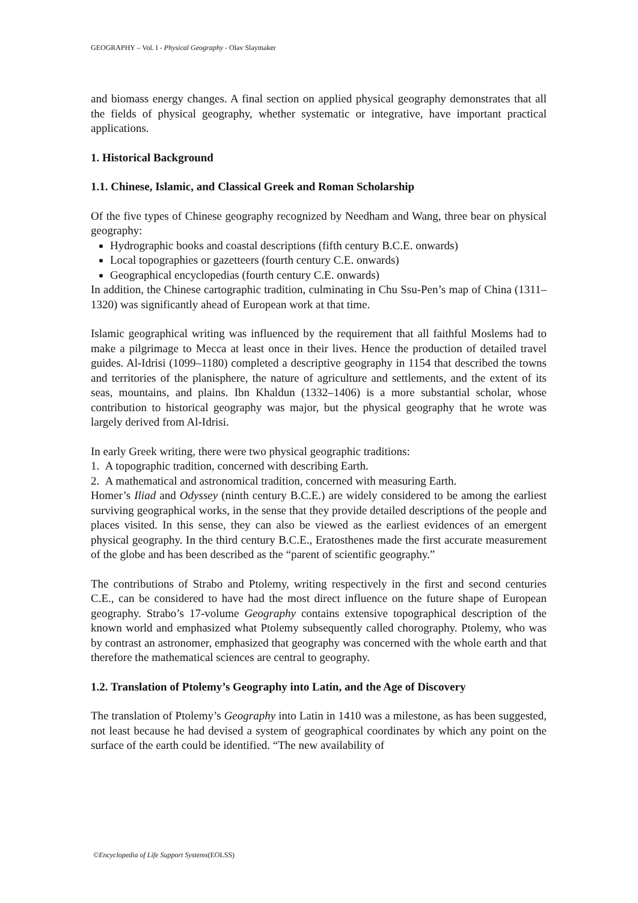GEOGRAPHY – Vol. I - Physical Geography - Olav Slaymaker
and biomass energy changes. A final section on applied physical geography demonstrates that all the fields of physical geography, whether systematic or integrative, have important practical applications.
1. Historical Background
1.1. Chinese, Islamic, and Classical Greek and Roman Scholarship
Of the five types of Chinese geography recognized by Needham and Wang, three bear on physical geography:
Hydrographic books and coastal descriptions (fifth century B.C.E. onwards)
Local topographies or gazetteers (fourth century C.E. onwards)
Geographical encyclopedias (fourth century C.E. onwards)
In addition, the Chinese cartographic tradition, culminating in Chu Ssu-Pen’s map of China (1311–1320) was significantly ahead of European work at that time.
Islamic geographical writing was influenced by the requirement that all faithful Moslems had to make a pilgrimage to Mecca at least once in their lives. Hence the production of detailed travel guides. Al-Idrisi (1099–1180) completed a descriptive geography in 1154 that described the towns and territories of the planisphere, the nature of agriculture and settlements, and the extent of its seas, mountains, and plains. Ibn Khaldun (1332–1406) is a more substantial scholar, whose contribution to historical geography was major, but the physical geography that he wrote was largely derived from Al-Idrisi.
In early Greek writing, there were two physical geographic traditions:
1. A topographic tradition, concerned with describing Earth.
2. A mathematical and astronomical tradition, concerned with measuring Earth.
Homer’s Iliad and Odyssey (ninth century B.C.E.) are widely considered to be among the earliest surviving geographical works, in the sense that they provide detailed descriptions of the people and places visited. In this sense, they can also be viewed as the earliest evidences of an emergent physical geography. In the third century B.C.E., Eratosthenes made the first accurate measurement of the globe and has been described as the “parent of scientific geography.”
The contributions of Strabo and Ptolemy, writing respectively in the first and second centuries C.E., can be considered to have had the most direct influence on the future shape of European geography. Strabo’s 17-volume Geography contains extensive topographical description of the known world and emphasized what Ptolemy subsequently called chorography. Ptolemy, who was by contrast an astronomer, emphasized that geography was concerned with the whole earth and that therefore the mathematical sciences are central to geography.
1.2. Translation of Ptolemy’s Geography into Latin, and the Age of Discovery
The translation of Ptolemy’s Geography into Latin in 1410 was a milestone, as has been suggested, not least because he had devised a system of geographical coordinates by which any point on the surface of the earth could be identified. “The new availability of
©Encyclopedia of Life Support Systems(EOLSS)